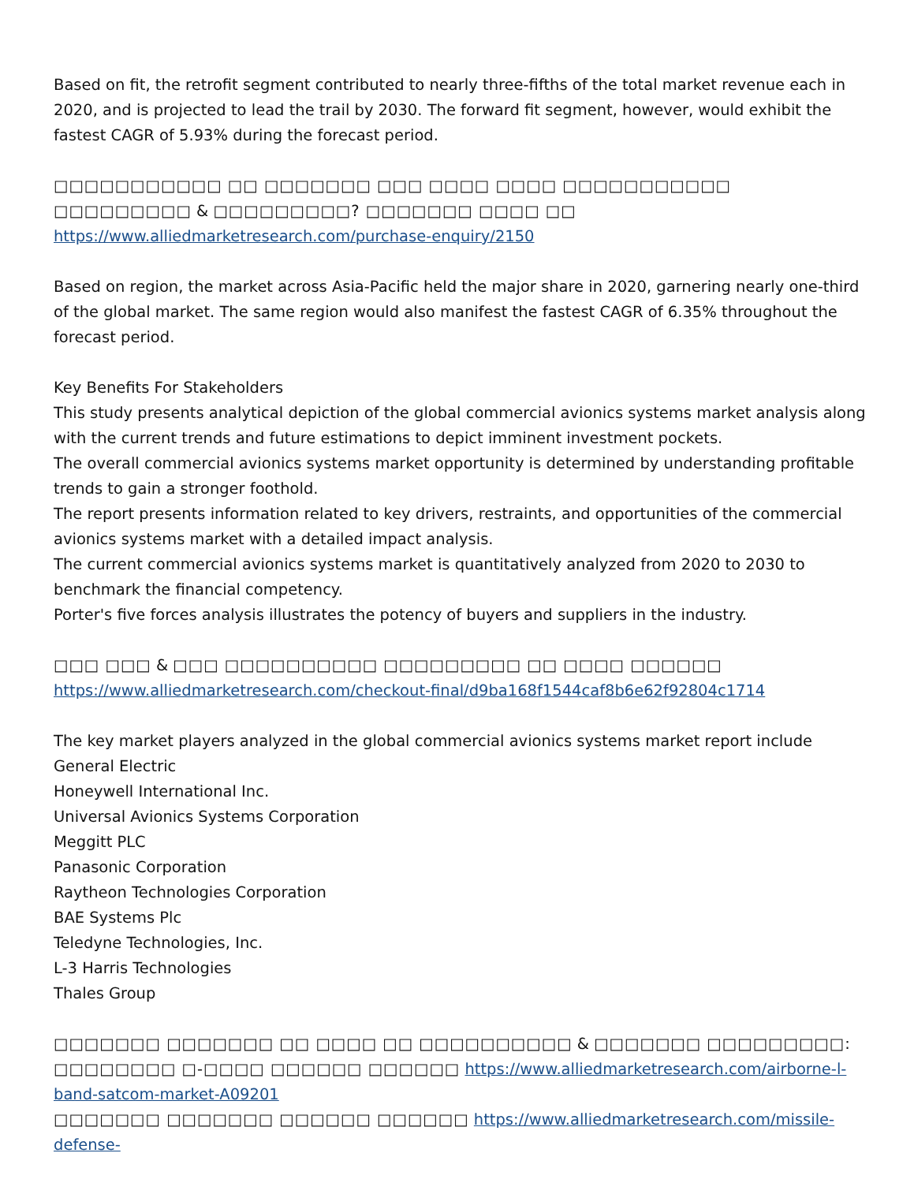Based on fit, the retrofit segment contributed to nearly three-fifths of the total market revenue each in 2020, and is projected to lead the trail by 2030. The forward fit segment, however, would exhibit the fastest CAGR of 5.93% during the forecast period.
□□□□□□□□□□□ □□ □□□□□□□ □□□ □□□□ □□□□ □□□□□□□□□□□ □□□□□□□□□ & □□□□□□□□□? □□□□□□□ □□□□ □□ https://www.alliedmarketresearch.com/purchase-enquiry/2150
Based on region, the market across Asia-Pacific held the major share in 2020, garnering nearly one-third of the global market. The same region would also manifest the fastest CAGR of 6.35% throughout the forecast period.
Key Benefits For Stakeholders
This study presents analytical depiction of the global commercial avionics systems market analysis along with the current trends and future estimations to depict imminent investment pockets.
The overall commercial avionics systems market opportunity is determined by understanding profitable trends to gain a stronger foothold.
The report presents information related to key drivers, restraints, and opportunities of the commercial avionics systems market with a detailed impact analysis.
The current commercial avionics systems market is quantitatively analyzed from 2020 to 2030 to benchmark the financial competency.
Porter's five forces analysis illustrates the potency of buyers and suppliers in the industry.
□□□ □□□ & □□□ □□□□□□□□□□ □□□□□□□□□ □□ □□□□ □□□□□□
https://www.alliedmarketresearch.com/checkout-final/d9ba168f1544caf8b6e62f92804c1714
The key market players analyzed in the global commercial avionics systems market report include General Electric
Honeywell International Inc.
Universal Avionics Systems Corporation
Meggitt PLC
Panasonic Corporation
Raytheon Technologies Corporation
BAE Systems Plc
Teledyne Technologies, Inc.
L-3 Harris Technologies
Thales Group
□□□□□□□ □□□□□□□ □□ □□□□ □□ □□□□□□□□□□ & □□□□□□□ □□□□□□□□□:
□□□□□□□□ □-□□□□ □□□□□□ □□□□□□ https://www.alliedmarketresearch.com/airborne-l-band-satcom-market-A09201
□□□□□□□ □□□□□□□ □□□□□□ □□□□□□ https://www.alliedmarketresearch.com/missile-defense-